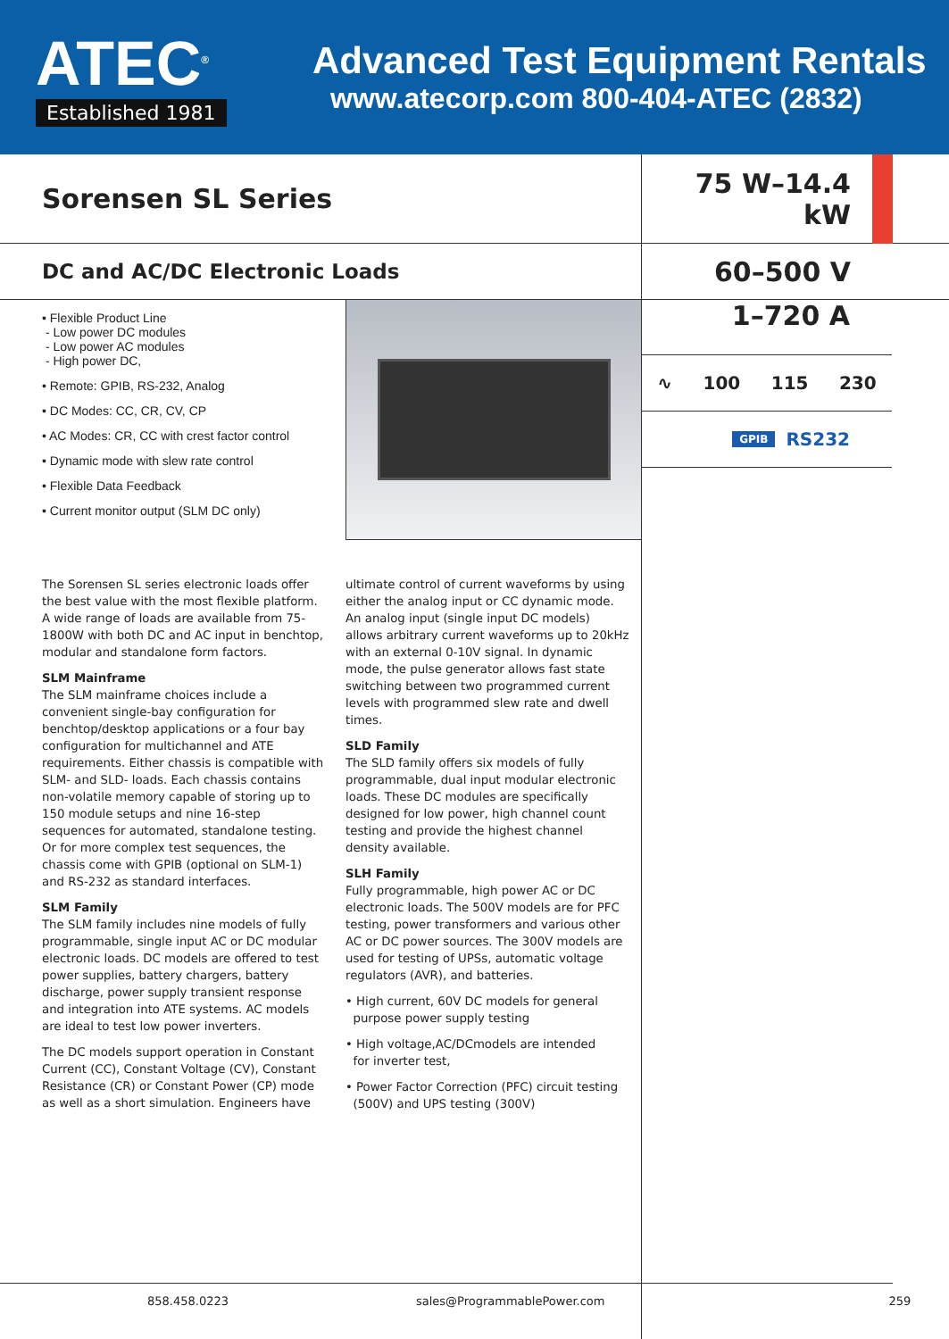ATEC<sup>®</sup>
Established 1981
Advanced Test Equipment Rentals
www.atecorp.com 800-404-ATEC (2832)
Sorensen SL Series 75 W–14.4 kW
DC and AC/DC Electronic Loads
60–500 V
• Flexible Product Line
- Low power DC modules
- Low power AC modules
- High power DC,
• Remote: GPIB, RS-232, Analog
• DC Modes: CC, CR, CV, CP
• AC Modes: CR, CC with crest factor control
• Dynamic mode with slew rate control
• Flexible Data Feedback
• Current monitor output (SLM DC only)
1–720 A
∿ 100 115 230
GPIB RS232
The Sorensen SL series electronic loads offer the best value with the most flexible platform. A wide range of loads are available from 75-1800W with both DC and AC input in benchtop, modular and standalone form factors.
SLM Mainframe
The SLM mainframe choices include a convenient single-bay configuration for benchtop/desktop applications or a four bay configuration for multichannel and ATE requirements. Either chassis is compatible with SLM- and SLD- loads. Each chassis contains non-volatile memory capable of storing up to 150 module setups and nine 16-step sequences for automated, standalone testing. Or for more complex test sequences, the chassis come with GPIB (optional on SLM-1) and RS-232 as standard interfaces.
SLM Family
The SLM family includes nine models of fully programmable, single input AC or DC modular electronic loads. DC models are offered to test power supplies, battery chargers, battery discharge, power supply transient response and integration into ATE systems. AC models are ideal to test low power inverters.
The DC models support operation in Constant Current (CC), Constant Voltage (CV), Constant Resistance (CR) or Constant Power (CP) mode as well as a short simulation. Engineers have
ultimate control of current waveforms by using either the analog input or CC dynamic mode. An analog input (single input DC models) allows arbitrary current waveforms up to 20kHz with an external 0-10V signal. In dynamic mode, the pulse generator allows fast state switching between two programmed current levels with programmed slew rate and dwell times.
SLD Family
The SLD family offers six models of fully programmable, dual input modular electronic loads. These DC modules are specifically designed for low power, high channel count testing and provide the highest channel density available.
SLH Family
Fully programmable, high power AC or DC electronic loads. The 500V models are for PFC testing, power transformers and various other AC or DC power sources. The 300V models are used for testing of UPSs, automatic voltage regulators (AVR), and batteries.
• High current, 60V DC models for general
purpose power supply testing
• High voltage,AC/DCmodels are intended
for inverter test,
• Power Factor Correction (PFC) circuit testing
(500V) and UPS testing (300V)
858.458.0223 sales@ProgrammablePower.com 259